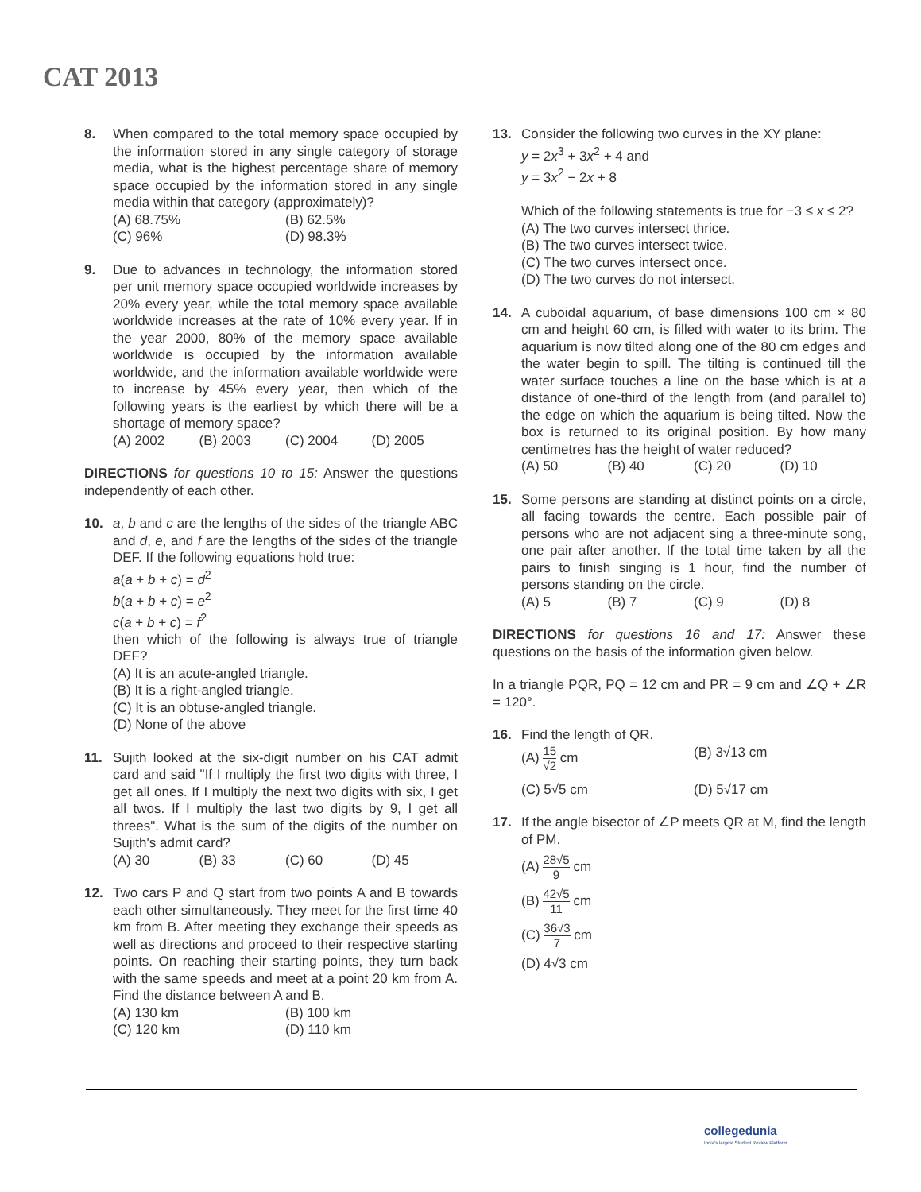CAT 2013
8. When compared to the total memory space occupied by the information stored in any single category of storage media, what is the highest percentage share of memory space occupied by the information stored in any single media within that category (approximately)?
(A) 68.75%
(B) 62.5%
(C) 96%
(D) 98.3%
9. Due to advances in technology, the information stored per unit memory space occupied worldwide increases by 20% every year, while the total memory space available worldwide increases at the rate of 10% every year. If in the year 2000, 80% of the memory space available worldwide is occupied by the information available worldwide, and the information available worldwide were to increase by 45% every year, then which of the following years is the earliest by which there will be a shortage of memory space?
(A) 2002
(B) 2003
(C) 2004
(D) 2005
DIRECTIONS for questions 10 to 15: Answer the questions independently of each other.
10. a, b and c are the lengths of the sides of the triangle ABC and d, e, and f are the lengths of the sides of the triangle DEF. If the following equations hold true:
a(a + b + c) = d<sup>2</sup>
b(a + b + c) = e<sup>2</sup>
c(a + b + c) = f<sup>2</sup>
then which of the following is always true of triangle DEF?
(A) It is an acute-angled triangle.
(B) It is a right-angled triangle.
(C) It is an obtuse-angled triangle.
(D) None of the above
11. Sujith looked at the six-digit number on his CAT admit card and said "If I multiply the first two digits with three, I get all ones. If I multiply the next two digits with six, I get all twos. If I multiply the last two digits by 9, I get all threes". What is the sum of the digits of the number on Sujith's admit card?
(A) 30
(B) 33
(C) 60
(D) 45
12. Two cars P and Q start from two points A and B towards each other simultaneously. They meet for the first time 40 km from B. After meeting they exchange their speeds as well as directions and proceed to their respective starting points. On reaching their starting points, they turn back with the same speeds and meet at a point 20 km from A. Find the distance between A and B.
(A) 130 km
(B) 100 km
(C) 120 km
(D) 110 km
13. Consider the following two curves in the XY plane:
y = 2x<sup>3</sup> + 3x<sup>2</sup> + 4 and
y = 3x<sup>2</sup> − 2x + 8
Which of the following statements is true for −3 ≤ x ≤ 2?
(A) The two curves intersect thrice.
(B) The two curves intersect twice.
(C) The two curves intersect once.
(D) The two curves do not intersect.
14. A cuboidal aquarium, of base dimensions 100 cm × 80 cm and height 60 cm, is filled with water to its brim. The aquarium is now tilted along one of the 80 cm edges and the water begin to spill. The tilting is continued till the water surface touches a line on the base which is at a distance of one-third of the length from (and parallel to) the edge on which the aquarium is being tilted. Now the box is returned to its original position. By how many centimetres has the height of water reduced?
(A) 50
(B) 40
(C) 20
(D) 10
15. Some persons are standing at distinct points on a circle, all facing towards the centre. Each possible pair of persons who are not adjacent sing a three-minute song, one pair after another. If the total time taken by all the pairs to finish singing is 1 hour, find the number of persons standing on the circle.
(A) 5
(B) 7
(C) 9
(D) 8
DIRECTIONS for questions 16 and 17: Answer these questions on the basis of the information given below.
In a triangle PQR, PQ = 12 cm and PR = 9 cm and ∠Q + ∠R = 120°.
16. Find the length of QR.
(A) 15 √2 cm
(B) 3√13 cm
(C) 5√5 cm
(D) 5√17 cm
17. If the angle bisector of ∠P meets QR at M, find the length of PM.
(A) 28√5 9 cm
(B) 42√5 11 cm
(C) 36√3 7 cm
(D) 4√3 cm
collegedunia
India's largest Student Review Platform